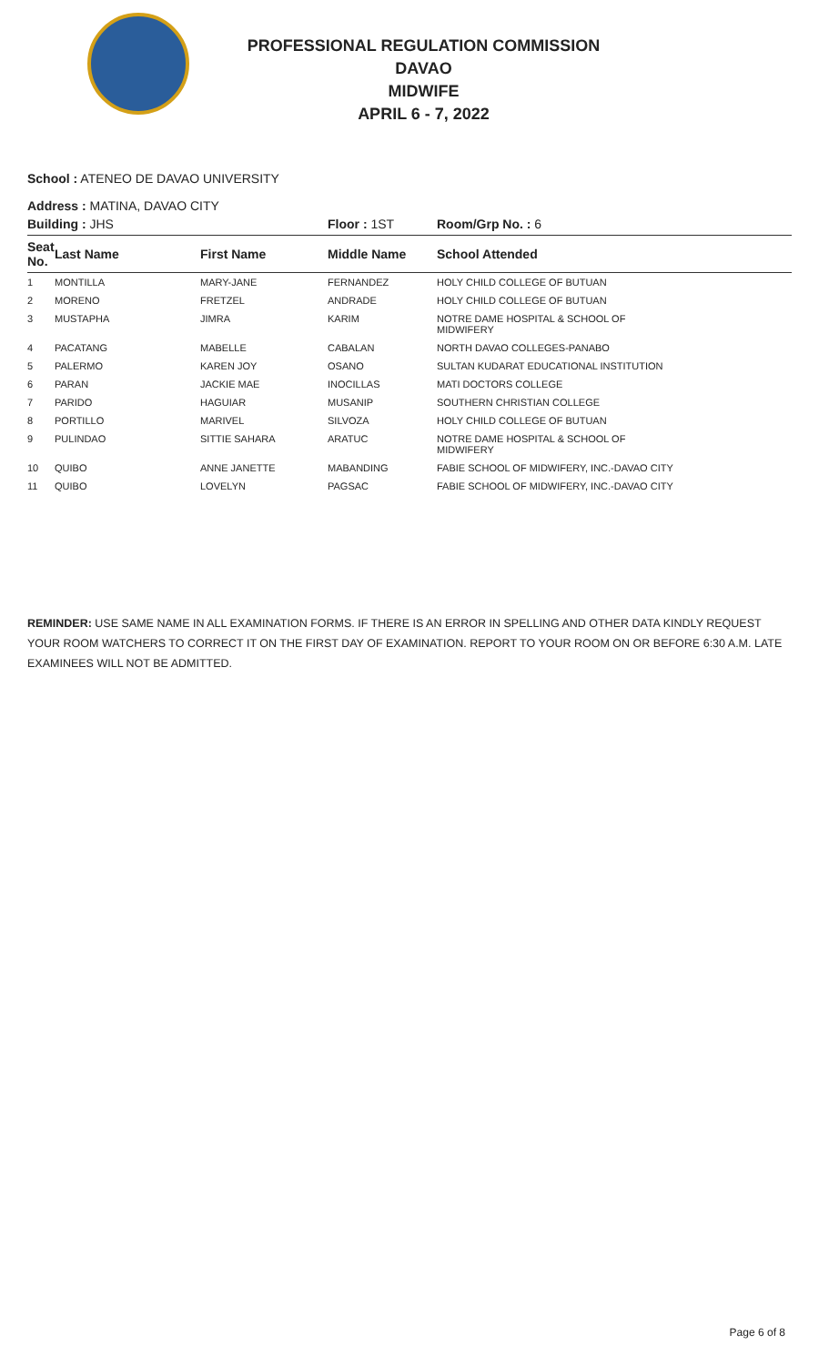PROFESSIONAL REGULATION COMMISSION
DAVAO
MIDWIFE
APRIL 6 - 7, 2022
School : ATENEO DE DAVAO UNIVERSITY
Address : MATINA, DAVAO CITY
| Building : JHS | | | Floor : 1ST | Room/Grp No. : 6 |
| Seat No. | Last Name | First Name | Middle Name | School Attended |
| 1 | MONTILLA | MARY-JANE | FERNANDEZ | HOLY CHILD COLLEGE OF BUTUAN |
| 2 | MORENO | FRETZEL | ANDRADE | HOLY CHILD COLLEGE OF BUTUAN |
| 3 | MUSTAPHA | JIMRA | KARIM | NOTRE DAME HOSPITAL & SCHOOL OF MIDWIFERY |
| 4 | PACATANG | MABELLE | CABALAN | NORTH DAVAO COLLEGES-PANABO |
| 5 | PALERMO | KAREN JOY | OSANO | SULTAN KUDARAT EDUCATIONAL INSTITUTION |
| 6 | PARAN | JACKIE MAE | INOCILLAS | MATI DOCTORS COLLEGE |
| 7 | PARIDO | HAGUIAR | MUSANIP | SOUTHERN CHRISTIAN COLLEGE |
| 8 | PORTILLO | MARIVEL | SILVOZA | HOLY CHILD COLLEGE OF BUTUAN |
| 9 | PULINDAO | SITTIE SAHARA | ARATUC | NOTRE DAME HOSPITAL & SCHOOL OF MIDWIFERY |
| 10 | QUIBO | ANNE JANETTE | MABANDING | FABIE SCHOOL OF MIDWIFERY, INC.-DAVAO CITY |
| 11 | QUIBO | LOVELYN | PAGSAC | FABIE SCHOOL OF MIDWIFERY, INC.-DAVAO CITY |
REMINDER: USE SAME NAME IN ALL EXAMINATION FORMS. IF THERE IS AN ERROR IN SPELLING AND OTHER DATA KINDLY REQUEST YOUR ROOM WATCHERS TO CORRECT IT ON THE FIRST DAY OF EXAMINATION. REPORT TO YOUR ROOM ON OR BEFORE 6:30 A.M. LATE EXAMINEES WILL NOT BE ADMITTED.
Page 6 of 8